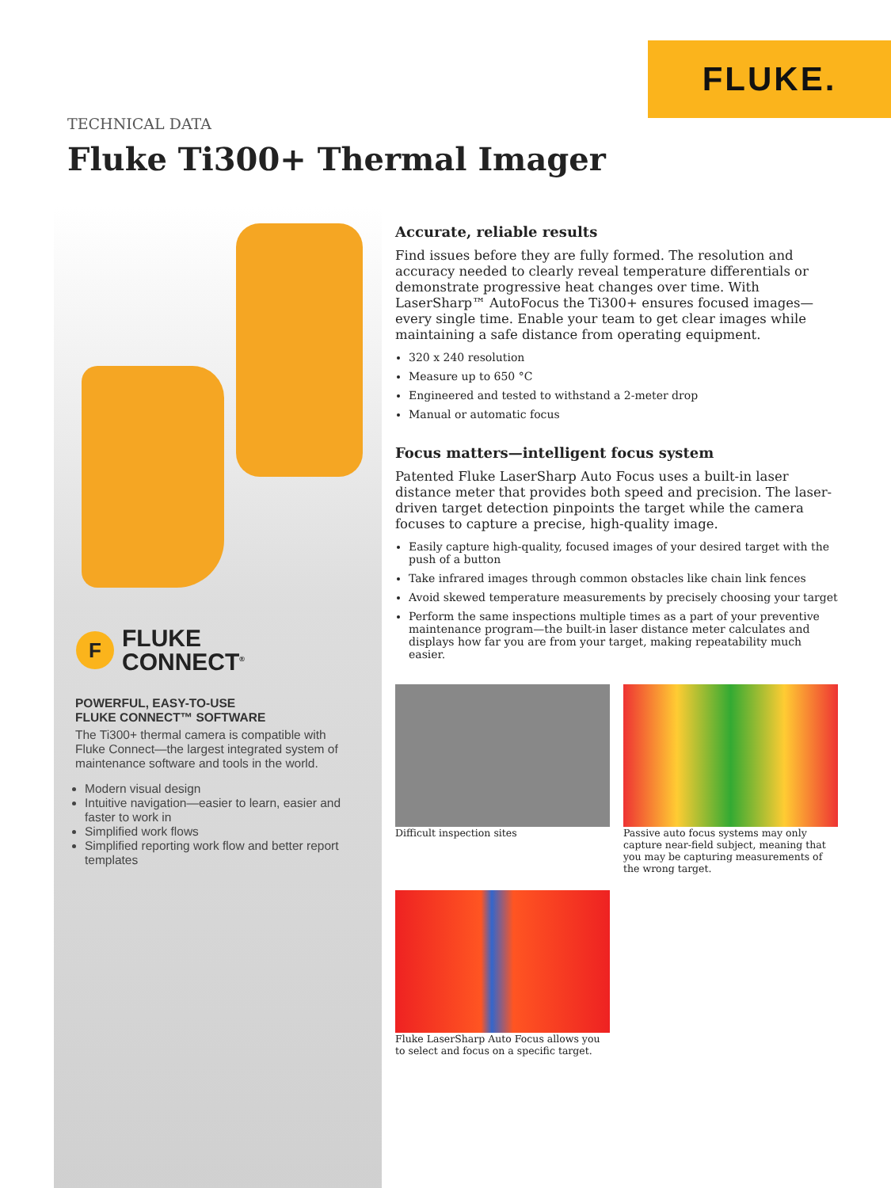FLUKE.
TECHNICAL DATA
Fluke Ti300+ Thermal Imager
F
FLUKE
CONNECT<sup>®</sup>
POWERFUL, EASY-TO-USE
FLUKE CONNECT™ SOFTWARE
The Ti300+ thermal camera is compatible with Fluke Connect—the largest integrated system of maintenance software and tools in the world.
Modern visual design
Intuitive navigation—easier to learn, easier and faster to work in
Simplified work flows
Simplified reporting work flow and better report templates
Accurate, reliable results
Find issues before they are fully formed. The resolution and accuracy needed to clearly reveal temperature differentials or demonstrate progressive heat changes over time. With LaserSharp™ AutoFocus the Ti300+ ensures focused images—every single time. Enable your team to get clear images while maintaining a safe distance from operating equipment.
320 x 240 resolution
Measure up to 650 °C
Engineered and tested to withstand a 2-meter drop
Manual or automatic focus
Focus matters—intelligent focus system
Patented Fluke LaserSharp Auto Focus uses a built-in laser distance meter that provides both speed and precision. The laser-driven target detection pinpoints the target while the camera focuses to capture a precise, high-quality image.
Easily capture high-quality, focused images of your desired target with the push of a button
Take infrared images through common obstacles like chain link fences
Avoid skewed temperature measurements by precisely choosing your target
Perform the same inspections multiple times as a part of your preventive maintenance program—the built-in laser distance meter calculates and displays how far you are from your target, making repeatability much easier.
Difficult inspection sites
Passive auto focus systems may only capture near-field subject, meaning that you may be capturing measurements of the wrong target.
Fluke LaserSharp Auto Focus allows you to select and focus on a specific target.